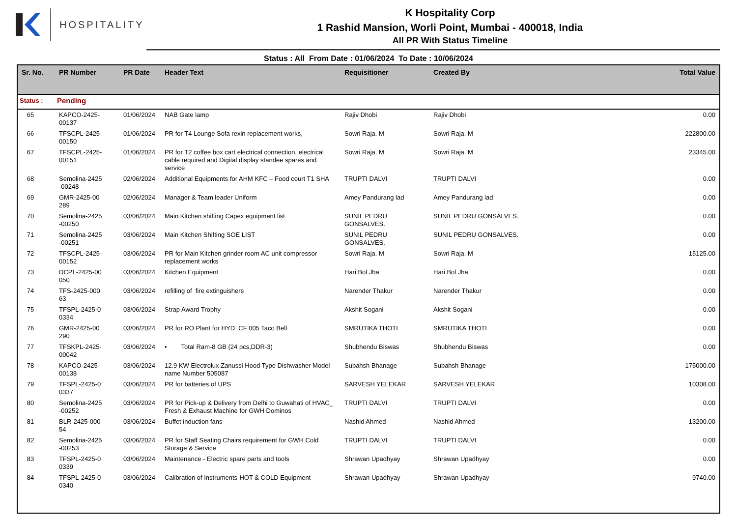HOSPITALITY
K Hospitality Corp
1 Rashid Mansion, Worli Point, Mumbai - 400018, India
All PR With Status Timeline
Status : All From Date : 01/06/2024 To Date : 10/06/2024
| Sr. No. | PR Number | PR Date | Header Text | Requisitioner | Created By | Total Value |
| --- | --- | --- | --- | --- | --- | --- |
| Status : | Pending | | | | | |
| 65 | KAPCO-2425- 00137 | 01/06/2024 | NAB Gate lamp | Rajiv Dhobi | Rajiv Dhobi | 0.00 |
| 66 | TFSCPL-2425- 00150 | 01/06/2024 | PR for T4 Lounge Sofa rexin replacement works, | Sowri Raja. M | Sowri Raja. M | 222800.00 |
| 67 | TFSCPL-2425- 00151 | 01/06/2024 | PR for T2 coffee box cart electrical connection, electrical cable required and Digital display standee spares and service | Sowri Raja. M | Sowri Raja. M | 23345.00 |
| 68 | Semolina-2425 -00248 | 02/06/2024 | Additional Equipments for AHM KFC – Food court T1 SHA | TRUPTI DALVI | TRUPTI DALVI | 0.00 |
| 69 | GMR-2425-00 289 | 02/06/2024 | Manager & Team leader Uniform | Amey Pandurang lad | Amey Pandurang lad | 0.00 |
| 70 | Semolina-2425 -00250 | 03/06/2024 | Main Kitchen shifting Capex equipment list | SUNIL PEDRU GONSALVES. | SUNIL PEDRU GONSALVES. | 0.00 |
| 71 | Semolina-2425 -00251 | 03/06/2024 | Main Kitchen Shifting SOE LIST | SUNIL PEDRU GONSALVES. | SUNIL PEDRU GONSALVES. | 0.00 |
| 72 | TFSCPL-2425- 00152 | 03/06/2024 | PR for Main Kitchen grinder room AC unit compressor replacement works | Sowri Raja. M | Sowri Raja. M | 15125.00 |
| 73 | DCPL-2425-00 050 | 03/06/2024 | Kitchen Equipment | Hari Bol Jha | Hari Bol Jha | 0.00 |
| 74 | TFS-2425-000 63 | 03/06/2024 | refilling of fire extinguishers | Narender Thakur | Narender Thakur | 0.00 |
| 75 | TFSPL-2425-0 0334 | 03/06/2024 | Strap Award Trophy | Akshit Sogani | Akshit Sogani | 0.00 |
| 76 | GMR-2425-00 290 | 03/06/2024 | PR for RO Plant for HYD CF 005 Taco Bell | SMRUTIKA THOTI | SMRUTIKA THOTI | 0.00 |
| 77 | TFSKPL-2425- 00042 | 03/06/2024 | • Total Ram-8 GB (24 pcs,DDR-3) | Shubhendu Biswas | Shubhendu Biswas | 0.00 |
| 78 | KAPCO-2425- 00138 | 03/06/2024 | 12.9 KW Electrolux Zanussi Hood Type Dishwasher Model name Number 505087 | Subahsh Bhanage | Subahsh Bhanage | 175000.00 |
| 79 | TFSPL-2425-0 0337 | 03/06/2024 | PR for batteries of UPS | SARVESH YELEKAR | SARVESH YELEKAR | 10308.00 |
| 80 | Semolina-2425 -00252 | 03/06/2024 | PR for Pick-up & Delivery from Delhi to Guwahati of HVAC_ Fresh & Exhaust Machine for GWH Dominos | TRUPTI DALVI | TRUPTI DALVI | 0.00 |
| 81 | BLR-2425-000 54 | 03/06/2024 | Buffet induction fans | Nashid Ahmed | Nashid Ahmed | 13200.00 |
| 82 | Semolina-2425 -00253 | 03/06/2024 | PR for Staff Seating Chairs requirement for GWH Cold Storage & Service | TRUPTI DALVI | TRUPTI DALVI | 0.00 |
| 83 | TFSPL-2425-0 0339 | 03/06/2024 | Maintenance - Electric spare parts and tools | Shrawan Upadhyay | Shrawan Upadhyay | 0.00 |
| 84 | TFSPL-2425-0 0340 | 03/06/2024 | Calibration of Instruments-HOT & COLD Equipment | Shrawan Upadhyay | Shrawan Upadhyay | 9740.00 |